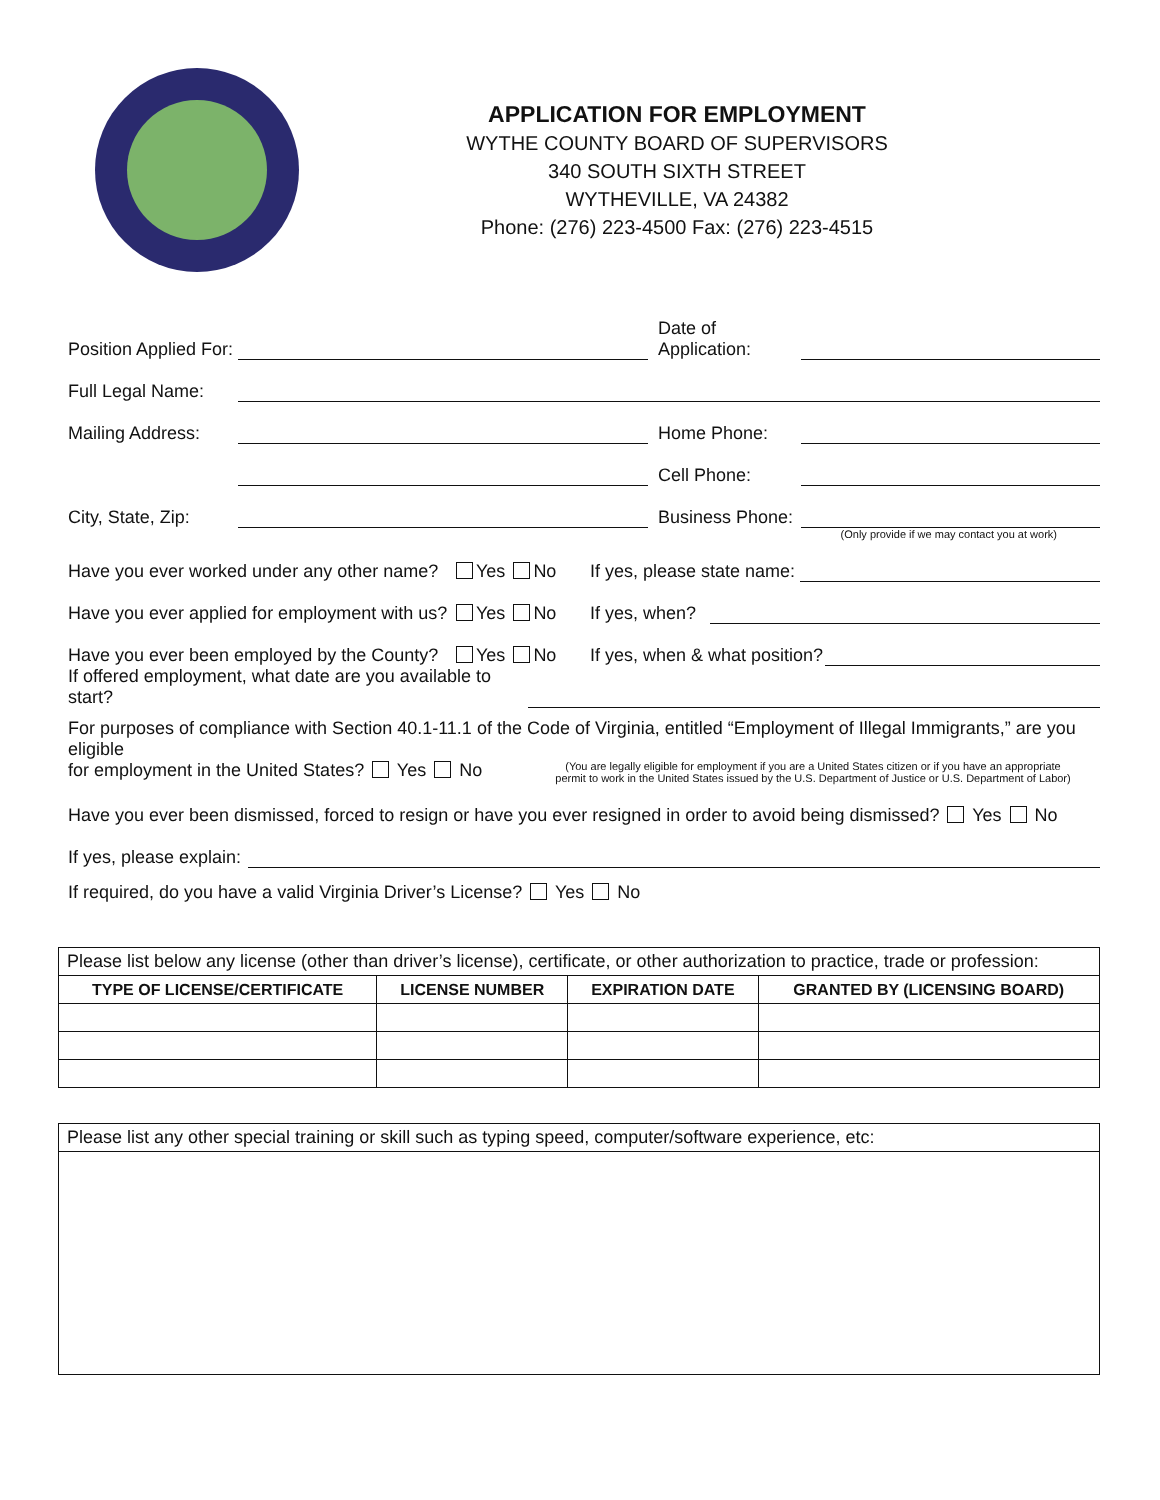APPLICATION FOR EMPLOYMENT
WYTHE COUNTY BOARD OF SUPERVISORS
340 SOUTH SIXTH STREET
WYTHEVILLE, VA 24382
Phone: (276) 223-4500 Fax: (276) 223-4515
Position Applied For: Date of
Application:
Full Legal Name:
Mailing Address: Home Phone:
Cell Phone:
City, State, Zip: Business Phone:
(Only provide if we may contact you at work)
Have you ever worked under any other name? Yes No If yes, please state name:
Have you ever applied for employment with us? Yes No If yes, when?
Have you ever been employed by the County? Yes No If yes, when & what position?
If offered employment, what date are you available to start?
For purposes of compliance with Section 40.1-11.1 of the Code of Virginia, entitled “Employment of Illegal Immigrants,” are you eligible
for employment in the United States? Yes No (You are legally eligible for employment if you are a United States citizen or if you have an appropriate permit to work in the United States issued by the U.S. Department of Justice or U.S. Department of Labor)
Have you ever been dismissed, forced to resign or have you ever resigned in order to avoid being dismissed? Yes No
If yes, please explain:
If required, do you have a valid Virginia Driver’s License? Yes No
| Please list below any license (other than driver’s license), certificate, or other authorization to practice, trade or profession: | | | |
| TYPE OF LICENSE/CERTIFICATE | LICENSE NUMBER | EXPIRATION DATE | GRANTED BY (LICENSING BOARD) |
| Please list any other special training or skill such as typing speed, computer/software experience, etc: |